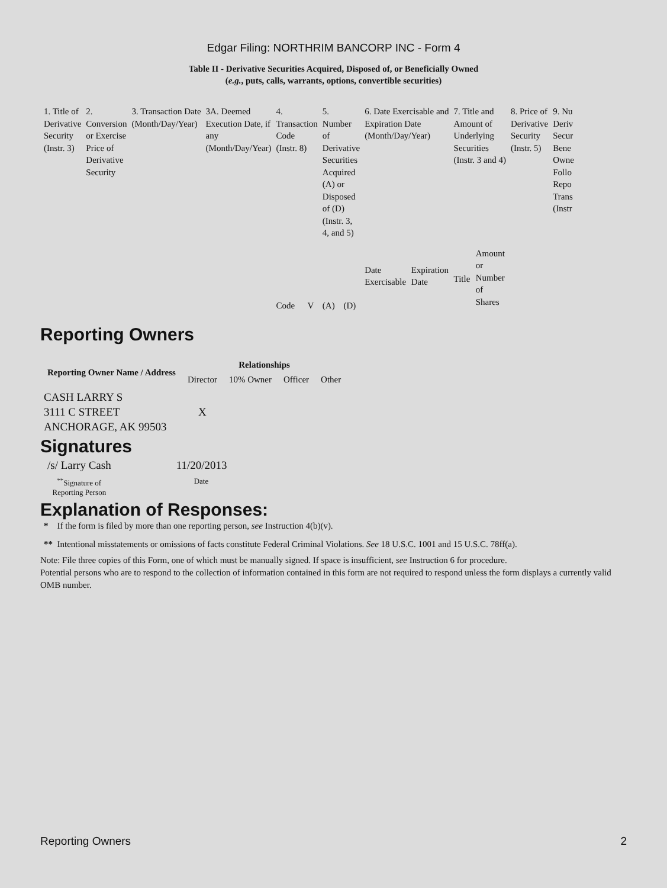Edgar Filing: NORTHRIM BANCORP INC - Form 4
Table II - Derivative Securities Acquired, Disposed of, or Beneficially Owned
(e.g., puts, calls, warrants, options, convertible securities)
| 1. Title of Derivative Security (Instr. 3) | 2. Conversion or Exercise Price of Derivative Security | 3. Transaction Date (Month/Day/Year) | 3A. Deemed Execution Date, if any (Month/Day/Year) | 4. Transaction Code (Instr. 8) | | 5. Number of Derivative Securities Acquired (A) or Disposed of (D) (Instr. 3, 4, and 5) | | 6. Date Exercisable and Expiration Date (Month/Day/Year) | | 7. Title and Amount of Underlying Securities (Instr. 3 and 4) | | 8. Price of Derivative Security (Instr. 5) | 9. Nu Deriv Secur Bene Owne Follo Repo Trans (Instr |
| | | | | Code | V | (A) | (D) | Date Exercisable | Expiration Date | Title | Amount or Number of Shares | | |
Reporting Owners
| Reporting Owner Name / Address | Relationships | | | |
| --- | --- | --- | --- | --- |
| | Director | 10% Owner | Officer | Other |
| CASH LARRY S 3111 C STREET ANCHORAGE, AK 99503 | X | | | |
Signatures
| /s/ Larry Cash | 11/20/2013 |
| <sup>**</sup> Signature of Reporting Person | Date |
Explanation of Responses:
* If the form is filed by more than one reporting person, see Instruction 4(b)(v).
** Intentional misstatements or omissions of facts constitute Federal Criminal Violations. See 18 U.S.C. 1001 and 15 U.S.C. 78ff(a).
Note: File three copies of this Form, one of which must be manually signed. If space is insufficient, see Instruction 6 for procedure.
Potential persons who are to respond to the collection of information contained in this form are not required to respond unless the form displays a currently valid OMB number.
Reporting Owners 2